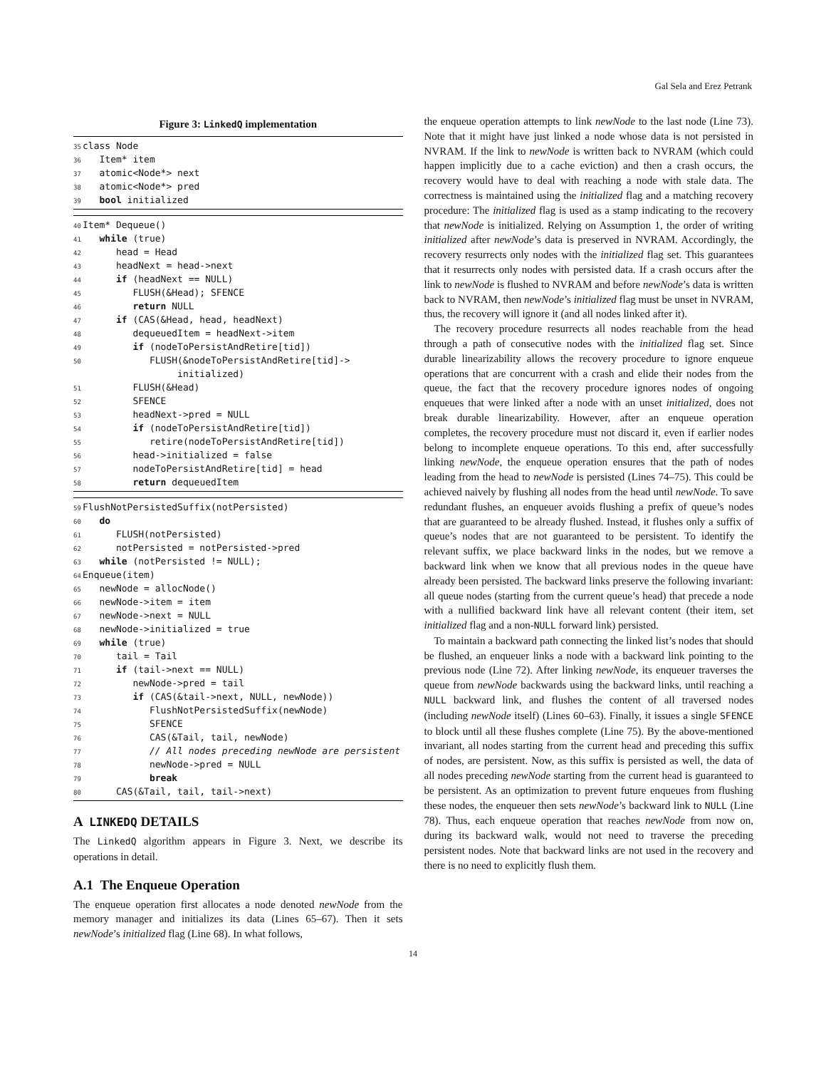Gal Sela and Erez Petrank
Figure 3: LinkedQ implementation
35 class Node
36 Item* item
37 atomic<Node*> next
38 atomic<Node*> pred
39 bool initialized
40 Item* Dequeue()
41 while (true)
42 head = Head
43 headNext = head->next
44 if (headNext == NULL)
45 FLUSH(&Head); SFENCE
46 return NULL
47 if (CAS(&Head, head, headNext)
48 dequeuedItem = headNext->item
49 if (nodeToPersistAndRetire[tid])
50 FLUSH(&nodeToPersistAndRetire[tid]->
initialized)
51 FLUSH(&Head)
52 SFENCE
53 headNext->pred = NULL
54 if (nodeToPersistAndRetire[tid])
55 retire(nodeToPersistAndRetire[tid])
56 head->initialized = false
57 nodeToPersistAndRetire[tid] = head
58 return dequeuedItem
59 FlushNotPersistedSuffix(notPersisted)
60 do
61 FLUSH(notPersisted)
62 notPersisted = notPersisted->pred
63 while (notPersisted != NULL);
64 Enqueue(item)
65 newNode = allocNode()
66 newNode->item = item
67 newNode->next = NULL
68 newNode->initialized = true
69 while (true)
70 tail = Tail
71 if (tail->next == NULL)
72 newNode->pred = tail
73 if (CAS(&tail->next, NULL, newNode))
74 FlushNotPersistedSuffix(newNode)
75 SFENCE
76 CAS(&Tail, tail, newNode)
77 // All nodes preceding newNode are persistent
78 newNode->pred = NULL
79 break
80 CAS(&Tail, tail, tail->next)
A LINKEDQ DETAILS
The LinkedQ algorithm appears in Figure 3. Next, we describe its operations in detail.
A.1 The Enqueue Operation
The enqueue operation first allocates a node denoted newNode from the memory manager and initializes its data (Lines 65–67). Then it sets newNode’s initialized flag (Line 68). In what follows,
the enqueue operation attempts to link newNode to the last node (Line 73). Note that it might have just linked a node whose data is not persisted in NVRAM. If the link to newNode is written back to NVRAM (which could happen implicitly due to a cache eviction) and then a crash occurs, the recovery would have to deal with reaching a node with stale data. The correctness is maintained using the initialized flag and a matching recovery procedure: The initialized flag is used as a stamp indicating to the recovery that newNode is initialized. Relying on Assumption 1, the order of writing initialized after newNode’s data is preserved in NVRAM. Accordingly, the recovery resurrects only nodes with the initialized flag set. This guarantees that it resurrects only nodes with persisted data. If a crash occurs after the link to newNode is flushed to NVRAM and before newNode’s data is written back to NVRAM, then newNode’s initialized flag must be unset in NVRAM, thus, the recovery will ignore it (and all nodes linked after it).
The recovery procedure resurrects all nodes reachable from the head through a path of consecutive nodes with the initialized flag set. Since durable linearizability allows the recovery procedure to ignore enqueue operations that are concurrent with a crash and elide their nodes from the queue, the fact that the recovery procedure ignores nodes of ongoing enqueues that were linked after a node with an unset initialized, does not break durable linearizability. However, after an enqueue operation completes, the recovery procedure must not discard it, even if earlier nodes belong to incomplete enqueue operations. To this end, after successfully linking newNode, the enqueue operation ensures that the path of nodes leading from the head to newNode is persisted (Lines 74–75). This could be achieved naively by flushing all nodes from the head until newNode. To save redundant flushes, an enqueuer avoids flushing a prefix of queue’s nodes that are guaranteed to be already flushed. Instead, it flushes only a suffix of queue’s nodes that are not guaranteed to be persistent. To identify the relevant suffix, we place backward links in the nodes, but we remove a backward link when we know that all previous nodes in the queue have already been persisted. The backward links preserve the following invariant: all queue nodes (starting from the current queue’s head) that precede a node with a nullified backward link have all relevant content (their item, set initialized flag and a non-NULL forward link) persisted.
To maintain a backward path connecting the linked list’s nodes that should be flushed, an enqueuer links a node with a backward link pointing to the previous node (Line 72). After linking newNode, its enqueuer traverses the queue from newNode backwards using the backward links, until reaching a NULL backward link, and flushes the content of all traversed nodes (including newNode itself) (Lines 60–63). Finally, it issues a single SFENCE to block until all these flushes complete (Line 75). By the above-mentioned invariant, all nodes starting from the current head and preceding this suffix of nodes, are persistent. Now, as this suffix is persisted as well, the data of all nodes preceding newNode starting from the current head is guaranteed to be persistent. As an optimization to prevent future enqueues from flushing these nodes, the enqueuer then sets newNode’s backward link to NULL (Line 78). Thus, each enqueue operation that reaches newNode from now on, during its backward walk, would not need to traverse the preceding persistent nodes. Note that backward links are not used in the recovery and there is no need to explicitly flush them.
14